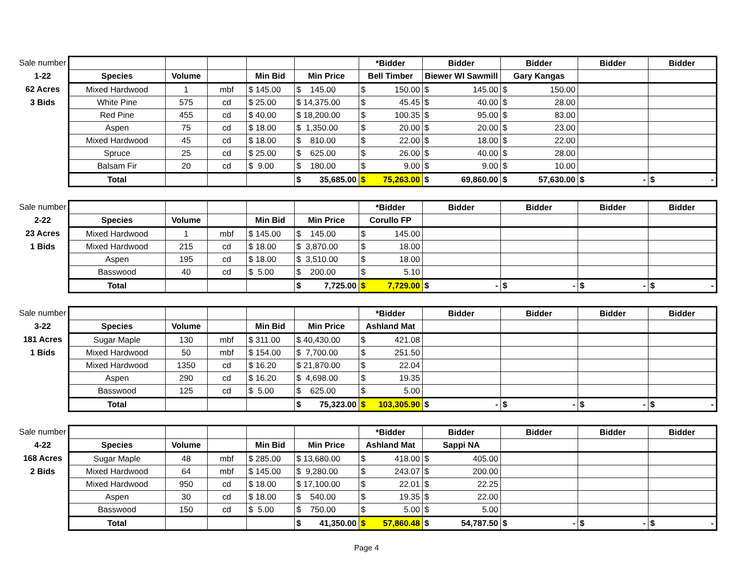| Sale number | | | | | | *Bidder | Bidder | Bidder | Bidder | Bidder |
| 1-22 | Species | Volume | | Min Bid | Min Price | Bell Timber | Biewer WI Sawmill | Gary Kangas | | |
| 62 Acres | Mixed Hardwood | 1 | mbf | $ 145.00 | $ 145.00 | $ 150.00 | $ 145.00 | $ 150.00 | | |
| 3 Bids | White Pine | 575 | cd | $ 25.00 | $ 14,375.00 | $ 45.45 | $ 40.00 | $ 28.00 | | |
| | Red Pine | 455 | cd | $ 40.00 | $ 18,200.00 | $ 100.35 | $ 95.00 | $ 83.00 | | |
| | Aspen | 75 | cd | $ 18.00 | $ 1,350.00 | $ 20.00 | $ 20.00 | $ 23.00 | | |
| | Mixed Hardwood | 45 | cd | $ 18.00 | $ 810.00 | $ 22.00 | $ 18.00 | $ 22.00 | | |
| | Spruce | 25 | cd | $ 25.00 | $ 625.00 | $ 26.00 | $ 40.00 | $ 28.00 | | |
| | Balsam Fir | 20 | cd | $ 9.00 | $ 180.00 | $ 9.00 | $ 9.00 | $ 10.00 | | |
| | Total | | | | $ 35,685.00 | $ 75,263.00 | $ 69,860.00 | $ 57,630.00 | $ - | $ - |
| Sale number | | | | | | *Bidder | Bidder | Bidder | Bidder | Bidder |
| 2-22 | Species | Volume | | Min Bid | Min Price | Corullo FP | | | | |
| 23 Acres | Mixed Hardwood | 1 | mbf | $ 145.00 | $ 145.00 | $ 145.00 | | | | |
| 1 Bids | Mixed Hardwood | 215 | cd | $ 18.00 | $ 3,870.00 | $ 18.00 | | | | |
| | Aspen | 195 | cd | $ 18.00 | $ 3,510.00 | $ 18.00 | | | | |
| | Basswood | 40 | cd | $ 5.00 | $ 200.00 | $ 5.10 | | | | |
| | Total | | | | $ 7,725.00 | $ 7,729.00 | $ - | $ - | $ - | $ - |
| Sale number | | | | | | *Bidder | Bidder | Bidder | Bidder | Bidder |
| 3-22 | Species | Volume | | Min Bid | Min Price | Ashland Mat | | | | |
| 181 Acres | Sugar Maple | 130 | mbf | $ 311.00 | $ 40,430.00 | $ 421.08 | | | | |
| 1 Bids | Mixed Hardwood | 50 | mbf | $ 154.00 | $ 7,700.00 | $ 251.50 | | | | |
| | Mixed Hardwood | 1350 | cd | $ 16.20 | $ 21,870.00 | $ 22.04 | | | | |
| | Aspen | 290 | cd | $ 16.20 | $ 4,698.00 | $ 19.35 | | | | |
| | Basswood | 125 | cd | $ 5.00 | $ 625.00 | $ 5.00 | | | | |
| | Total | | | | $ 75,323.00 | $ 103,305.90 | $ - | $ - | $ - | $ - |
| Sale number | | | | | | *Bidder | Bidder | Bidder | Bidder | Bidder |
| 4-22 | Species | Volume | | Min Bid | Min Price | Ashland Mat | Sappi NA | | | |
| 168 Acres | Sugar Maple | 48 | mbf | $ 285.00 | $ 13,680.00 | $ 418.00 | $ 405.00 | | | |
| 2 Bids | Mixed Hardwood | 64 | mbf | $ 145.00 | $ 9,280.00 | $ 243.07 | $ 200.00 | | | |
| | Mixed Hardwood | 950 | cd | $ 18.00 | $ 17,100.00 | $ 22.01 | $ 22.25 | | | |
| | Aspen | 30 | cd | $ 18.00 | $ 540.00 | $ 19.35 | $ 22.00 | | | |
| | Basswood | 150 | cd | $ 5.00 | $ 750.00 | $ 5.00 | $ 5.00 | | | |
| | Total | | | | $ 41,350.00 | $ 57,860.48 | $ 54,787.50 | $ - | $ - | $ - |
Page 4